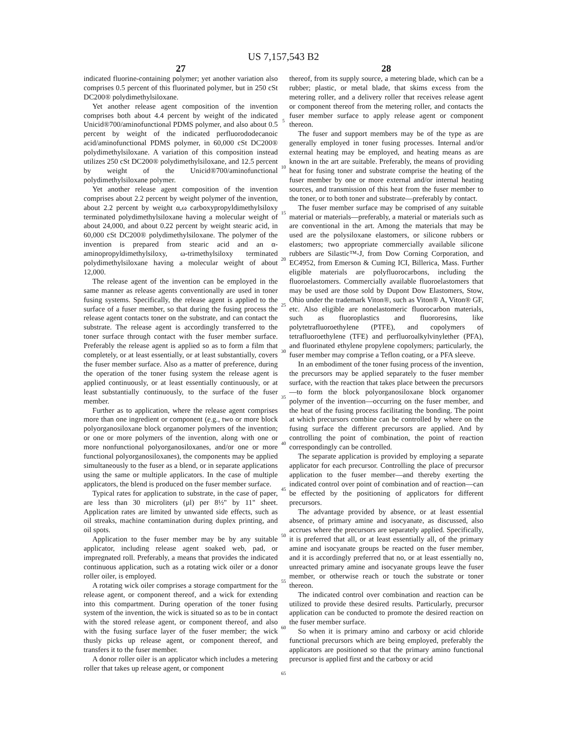US 7,157,543 B2
27
indicated fluorine-containing polymer; yet another variation also comprises 0.5 percent of this fluorinated polymer, but in 250 cSt DC200® polydimethylsiloxane.
Yet another release agent composition of the invention comprises both about 4.4 percent by weight of the indicated Unicid®700/aminofunctional PDMS polymer, and also about 0.5 percent by weight of the indicated perfluorododecanoic acid/aminofunctional PDMS polymer, in 60,000 cSt DC200® polydimethylsiloxane. A variation of this composition instead utilizes 250 cSt DC200® polydimethylsiloxane, and 12.5 percent by weight of the Unicid®700/aminofunctional polydimethylsiloxane polymer.
Yet another release agent composition of the invention comprises about 2.2 percent by weight polymer of the invention, about 2.2 percent by weight α,ω carboxypropyldimethylsiloxy terminated polydimethylsiloxane having a molecular weight of about 24,000, and about 0.22 percent by weight stearic acid, in 60,000 cSt DC200® polydimethylsiloxane. The polymer of the invention is prepared from stearic acid and an α-aminopropyldimethylsiloxy, ω-trimethylsiloxy terminated polydimethylsiloxane having a molecular weight of about 12,000.
The release agent of the invention can be employed in the same manner as release agents conventionally are used in toner fusing systems. Specifically, the release agent is applied to the surface of a fuser member, so that during the fusing process the release agent contacts toner on the substrate, and can contact the substrate. The release agent is accordingly transferred to the toner surface through contact with the fuser member surface. Preferably the release agent is applied so as to form a film that completely, or at least essentially, or at least substantially, covers the fuser member surface. Also as a matter of preference, during the operation of the toner fusing system the release agent is applied continuously, or at least essentially continuously, or at least substantially continuously, to the surface of the fuser member.
Further as to application, where the release agent comprises more than one ingredient or component (e.g., two or more block polyorganosiloxane block organomer polymers of the invention; or one or more polymers of the invention, along with one or more nonfunctional polyorganosiloxanes, and/or one or more functional polyorganosiloxanes), the components may be applied simultaneously to the fuser as a blend, or in separate applications using the same or multiple applicators. In the case of multiple applicators, the blend is produced on the fuser member surface.
Typical rates for application to substrate, in the case of paper, are less than 30 microliters (μl) per 8½" by 11" sheet. Application rates are limited by unwanted side effects, such as oil streaks, machine contamination during duplex printing, and oil spots.
Application to the fuser member may be by any suitable applicator, including release agent soaked web, pad, or impregnated roll. Preferably, a means that provides the indicated continuous application, such as a rotating wick oiler or a donor roller oiler, is employed.
A rotating wick oiler comprises a storage compartment for the release agent, or component thereof, and a wick for extending into this compartment. During operation of the toner fusing system of the invention, the wick is situated so as to be in contact with the stored release agent, or component thereof, and also with the fusing surface layer of the fuser member; the wick thusly picks up release agent, or component thereof, and transfers it to the fuser member.
A donor roller oiler is an applicator which includes a metering roller that takes up release agent, or component
5
10
15
20
25
30
35
40
45
50
55
60
65
28
thereof, from its supply source, a metering blade, which can be a rubber; plastic, or metal blade, that skims excess from the metering roller, and a delivery roller that receives release agent or component thereof from the metering roller, and contacts the fuser member surface to apply release agent or component thereon.
The fuser and support members may be of the type as are generally employed in toner fusing processes. Internal and/or external heating may be employed, and heating means as are known in the art are suitable. Preferably, the means of providing heat for fusing toner and substrate comprise the heating of the fuser member by one or more external and/or internal heating sources, and transmission of this heat from the fuser member to the toner, or to both toner and substrate—preferably by contact.
The fuser member surface may be comprised of any suitable material or materials—preferably, a material or materials such as are conventional in the art. Among the materials that may be used are the polysiloxane elastomers, or silicone rubbers or elastomers; two appropriate commercially available silicone rubbers are Silastic™-J, from Dow Corning Corporation, and EC4952, from Emerson & Cuming ICI, Billerica, Mass. Further eligible materials are polyfluorocarbons, including the fluoroelastomers. Commercially available fluoroelastomers that may be used are those sold by Dupont Dow Elastomers, Stow, Ohio under the trademark Viton®, such as Viton® A, Viton® GF, etc. Also eligible are nonelastomeric fluorocarbon materials, such as fluoroplastics and fluororesins, like polytetrafluoroethylene (PTFE), and copolymers of tetrafluoroethylene (TFE) and perfluoroalkylvinylether (PFA), and fluorinated ethylene propylene copolymers; particularly, the fuser member may comprise a Teflon coating, or a PFA sleeve.
In an embodiment of the toner fusing process of the invention, the precursors may be applied separately to the fuser member surface, with the reaction that takes place between the precursors—to form the block polyorganosiloxane block organomer polymer of the invention—occurring on the fuser member, and the heat of the fusing process facilitating the bonding. The point at which precursors combine can be controlled by where on the fusing surface the different precursors are applied. And by controlling the point of combination, the point of reaction correspondingly can be controlled.
The separate application is provided by employing a separate applicator for each precursor. Controlling the place of precursor application to the fuser member—and thereby exerting the indicated control over point of combination and of reaction—can be effected by the positioning of applicators for different precursors.
The advantage provided by absence, or at least essential absence, of primary amine and isocyanate, as discussed, also accrues where the precursors are separately applied. Specifically, it is preferred that all, or at least essentially all, of the primary amine and isocyanate groups be reacted on the fuser member, and it is accordingly preferred that no, or at least essentially no, unreacted primary amine and isocyanate groups leave the fuser member, or otherwise reach or touch the substrate or toner thereon.
The indicated control over combination and reaction can be utilized to provide these desired results. Particularly, precursor application can be conducted to promote the desired reaction on the fuser member surface.
So when it is primary amino and carboxy or acid chloride functional precursors which are being employed, preferably the applicators are positioned so that the primary amino functional precursor is applied first and the carboxy or acid